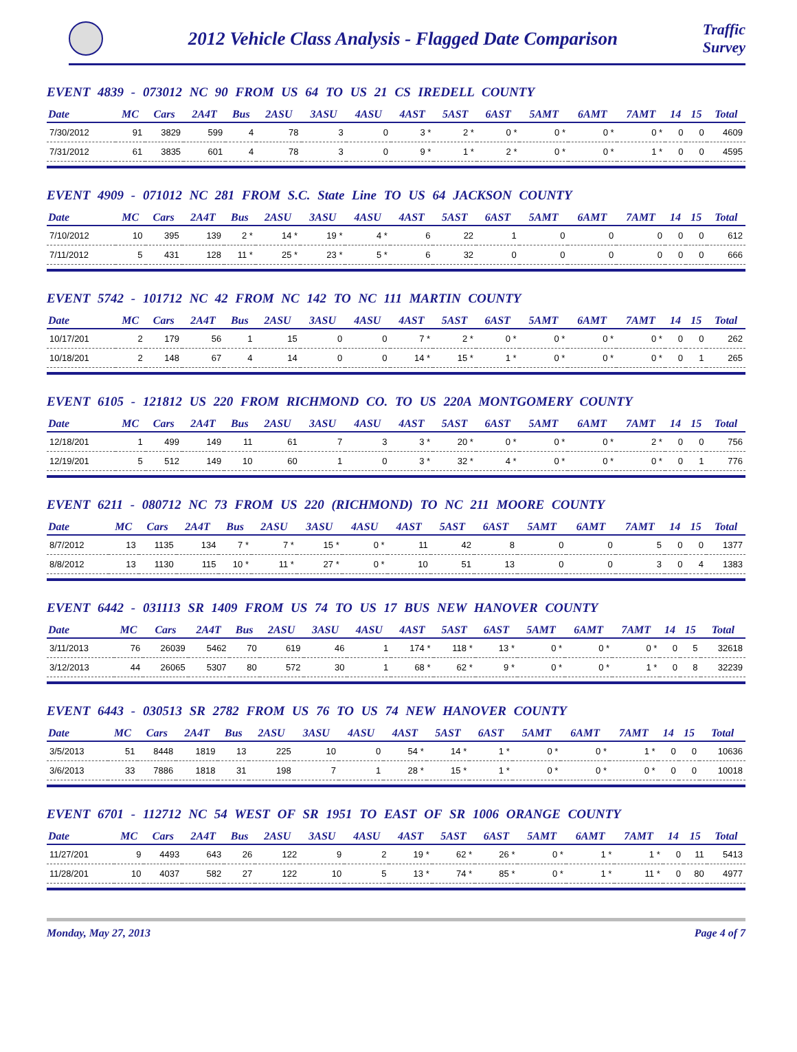2012 Vehicle Class Analysis - Flagged Date Comparison
Traffic
Survey
EVENT 4839 - 073012 NC 90 FROM US 64 TO US 21 CS IREDELL COUNTY
| Date | MC | Cars | 2A4T | Bus | 2ASU | 3ASU | 4ASU | 4AST | 5AST | 6AST | 5AMT | 6AMT | 7AMT | 14 | 15 | Total |
| --- | --- | --- | --- | --- | --- | --- | --- | --- | --- | --- | --- | --- | --- | --- | --- | --- |
| 7/30/2012 | 91 | 3829 | 599 | 4 | 78 | 3 | 0 | 3 * | 2 * | 0 * | 0 * | 0 * | 0 * | 0 | 0 | 4609 |
| 7/31/2012 | 61 | 3835 | 601 | 4 | 78 | 3 | 0 | 9 * | 1 * | 2 * | 0 * | 0 * | 1 * | 0 | 0 | 4595 |
EVENT 4909 - 071012 NC 281 FROM S.C. State Line TO US 64 JACKSON COUNTY
| Date | MC | Cars | 2A4T | Bus | 2ASU | 3ASU | 4ASU | 4AST | 5AST | 6AST | 5AMT | 6AMT | 7AMT | 14 | 15 | Total |
| --- | --- | --- | --- | --- | --- | --- | --- | --- | --- | --- | --- | --- | --- | --- | --- | --- |
| 7/10/2012 | 10 | 395 | 139 | 2 * | 14 * | 19 * | 4 * | 6 | 22 | 1 | 0 | 0 | 0 | 0 | 0 | 612 |
| 7/11/2012 | 5 | 431 | 128 | 11 * | 25 * | 23 * | 5 * | 6 | 32 | 0 | 0 | 0 | 0 | 0 | 0 | 666 |
EVENT 5742 - 101712 NC 42 FROM NC 142 TO NC 111 MARTIN COUNTY
| Date | MC | Cars | 2A4T | Bus | 2ASU | 3ASU | 4ASU | 4AST | 5AST | 6AST | 5AMT | 6AMT | 7AMT | 14 | 15 | Total |
| --- | --- | --- | --- | --- | --- | --- | --- | --- | --- | --- | --- | --- | --- | --- | --- | --- |
| 10/17/201 | 2 | 179 | 56 | 1 | 15 | 0 | 0 | 7 * | 2 * | 0 * | 0 * | 0 * | 0 * | 0 | 0 | 262 |
| 10/18/201 | 2 | 148 | 67 | 4 | 14 | 0 | 0 | 14 * | 15 * | 1 * | 0 * | 0 * | 0 * | 0 | 1 | 265 |
EVENT 6105 - 121812 US 220 FROM RICHMOND CO. TO US 220A MONTGOMERY COUNTY
| Date | MC | Cars | 2A4T | Bus | 2ASU | 3ASU | 4ASU | 4AST | 5AST | 6AST | 5AMT | 6AMT | 7AMT | 14 | 15 | Total |
| --- | --- | --- | --- | --- | --- | --- | --- | --- | --- | --- | --- | --- | --- | --- | --- | --- |
| 12/18/201 | 1 | 499 | 149 | 11 | 61 | 7 | 3 | 3 * | 20 * | 0 * | 0 * | 0 * | 2 * | 0 | 0 | 756 |
| 12/19/201 | 5 | 512 | 149 | 10 | 60 | 1 | 0 | 3 * | 32 * | 4 * | 0 * | 0 * | 0 * | 0 | 1 | 776 |
EVENT 6211 - 080712 NC 73 FROM US 220 (RICHMOND) TO NC 211 MOORE COUNTY
| Date | MC | Cars | 2A4T | Bus | 2ASU | 3ASU | 4ASU | 4AST | 5AST | 6AST | 5AMT | 6AMT | 7AMT | 14 | 15 | Total |
| --- | --- | --- | --- | --- | --- | --- | --- | --- | --- | --- | --- | --- | --- | --- | --- | --- |
| 8/7/2012 | 13 | 1135 | 134 | 7 * | 7 * | 15 * | 0 * | 11 | 42 | 8 | 0 | 0 | 5 | 0 | 0 | 1377 |
| 8/8/2012 | 13 | 1130 | 115 | 10 * | 11 * | 27 * | 0 * | 10 | 51 | 13 | 0 | 0 | 3 | 0 | 4 | 1383 |
EVENT 6442 - 031113 SR 1409 FROM US 74 TO US 17 BUS NEW HANOVER COUNTY
| Date | MC | Cars | 2A4T | Bus | 2ASU | 3ASU | 4ASU | 4AST | 5AST | 6AST | 5AMT | 6AMT | 7AMT | 14 | 15 | Total |
| --- | --- | --- | --- | --- | --- | --- | --- | --- | --- | --- | --- | --- | --- | --- | --- | --- |
| 3/11/2013 | 76 | 26039 | 5462 | 70 | 619 | 46 | 1 | 174 * | 118 * | 13 * | 0 * | 0 * | 0 * | 0 | 5 | 32618 |
| 3/12/2013 | 44 | 26065 | 5307 | 80 | 572 | 30 | 1 | 68 * | 62 * | 9 * | 0 * | 0 * | 1 * | 0 | 8 | 32239 |
EVENT 6443 - 030513 SR 2782 FROM US 76 TO US 74 NEW HANOVER COUNTY
| Date | MC | Cars | 2A4T | Bus | 2ASU | 3ASU | 4ASU | 4AST | 5AST | 6AST | 5AMT | 6AMT | 7AMT | 14 | 15 | Total |
| --- | --- | --- | --- | --- | --- | --- | --- | --- | --- | --- | --- | --- | --- | --- | --- | --- |
| 3/5/2013 | 51 | 8448 | 1819 | 13 | 225 | 10 | 0 | 54 * | 14 * | 1 * | 0 * | 0 * | 1 * | 0 | 0 | 10636 |
| 3/6/2013 | 33 | 7886 | 1818 | 31 | 198 | 7 | 1 | 28 * | 15 * | 1 * | 0 * | 0 * | 0 * | 0 | 0 | 10018 |
EVENT 6701 - 112712 NC 54 WEST OF SR 1951 TO EAST OF SR 1006 ORANGE COUNTY
| Date | MC | Cars | 2A4T | Bus | 2ASU | 3ASU | 4ASU | 4AST | 5AST | 6AST | 5AMT | 6AMT | 7AMT | 14 | 15 | Total |
| --- | --- | --- | --- | --- | --- | --- | --- | --- | --- | --- | --- | --- | --- | --- | --- | --- |
| 11/27/201 | 9 | 4493 | 643 | 26 | 122 | 9 | 2 | 19 * | 62 * | 26 * | 0 * | 1 * | 1 * | 0 | 11 | 5413 |
| 11/28/201 | 10 | 4037 | 582 | 27 | 122 | 10 | 5 | 13 * | 74 * | 85 * | 0 * | 1 * | 11 * | 0 | 80 | 4977 |
Monday, May 27, 2013 Page 4 of 7